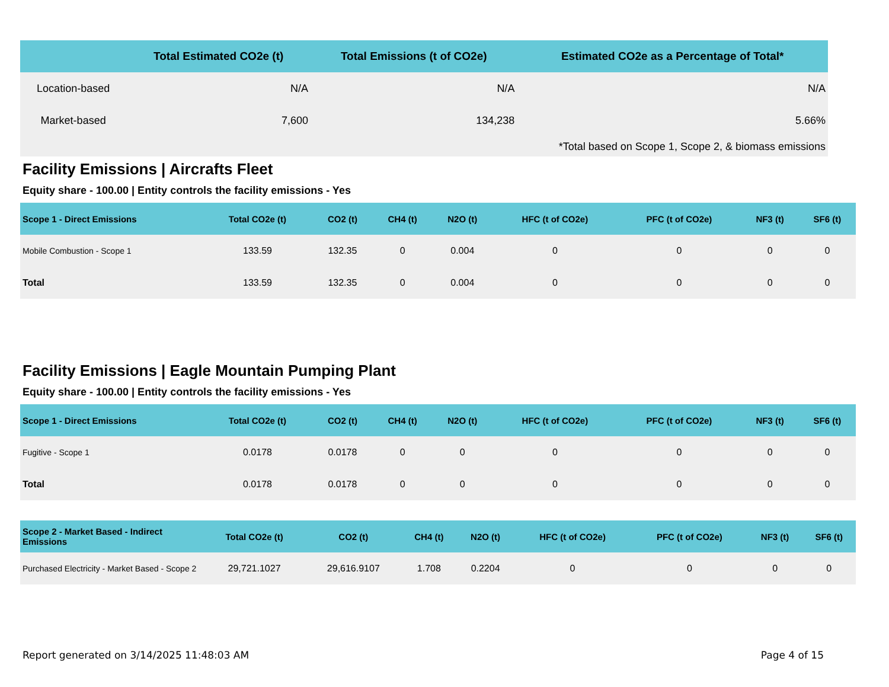| | Total Estimated CO2e (t) | Total Emissions (t of CO2e) | Estimated CO2e as a Percentage of Total* |
| --- | --- | --- | --- |
| Location-based | N/A | N/A | N/A |
| Market-based | 7,600 | 134,238 | 5.66% |
| *Total based on Scope 1, Scope 2, & biomass emissions | | | |
Facility Emissions | Aircrafts Fleet
Equity share - 100.00 | Entity controls the facility emissions - Yes
| Scope 1 - Direct Emissions | Total CO2e (t) | CO2 (t) | CH4 (t) | N2O (t) | HFC (t of CO2e) | PFC (t of CO2e) | NF3 (t) | SF6 (t) |
| --- | --- | --- | --- | --- | --- | --- | --- | --- |
| Mobile Combustion - Scope 1 | 133.59 | 132.35 | 0 | 0.004 | 0 | 0 | 0 | 0 |
| Total | 133.59 | 132.35 | 0 | 0.004 | 0 | 0 | 0 | 0 |
Facility Emissions | Eagle Mountain Pumping Plant
Equity share - 100.00 | Entity controls the facility emissions - Yes
| Scope 1 - Direct Emissions | Total CO2e (t) | CO2 (t) | CH4 (t) | N2O (t) | HFC (t of CO2e) | PFC (t of CO2e) | NF3 (t) | SF6 (t) |
| --- | --- | --- | --- | --- | --- | --- | --- | --- |
| Fugitive - Scope 1 | 0.0178 | 0.0178 | 0 | 0 | 0 | 0 | 0 | 0 |
| Total | 0.0178 | 0.0178 | 0 | 0 | 0 | 0 | 0 | 0 |
| Scope 2 - Market Based - Indirect Emissions | Total CO2e (t) | CO2 (t) | CH4 (t) | N2O (t) | HFC (t of CO2e) | PFC (t of CO2e) | NF3 (t) | SF6 (t) |
| --- | --- | --- | --- | --- | --- | --- | --- | --- |
| Purchased Electricity - Market Based - Scope 2 | 29,721.1027 | 29,616.9107 | 1.708 | 0.2204 | 0 | 0 | 0 | 0 |
Report generated on 3/14/2025 11:48:03 AM Page 4 of 15